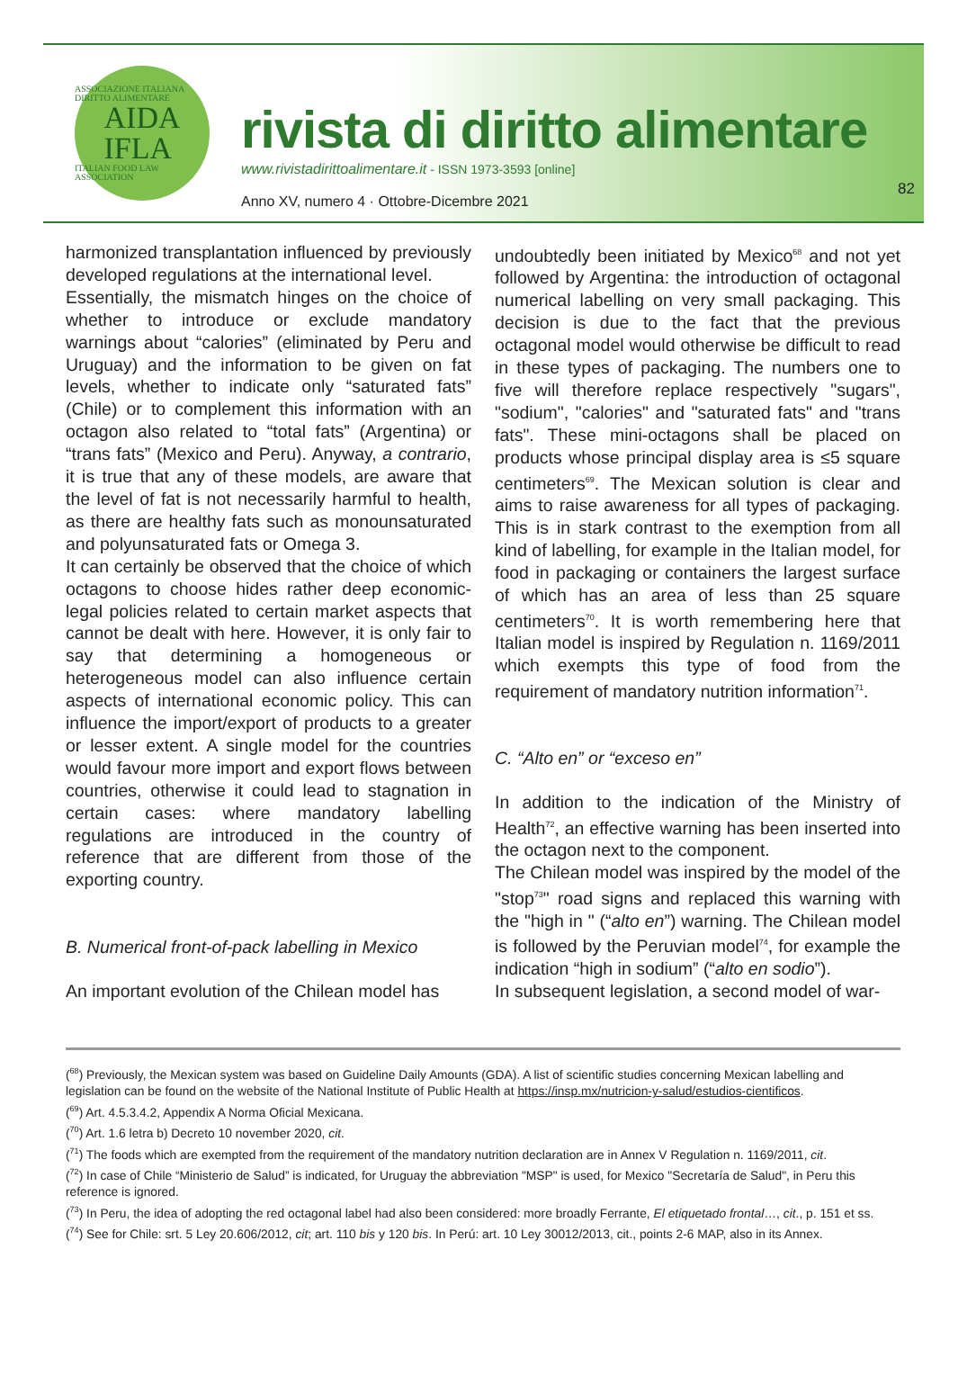ASSOCIAZIONE ITALIANA DIRITTO ALIMENTARE
AIDA
IFLA
ITALIAN FOOD LAW ASSOCIATION
rivista di diritto alimentare
www.rivistadirittoalimentare.it - ISSN 1973-3593 [online]
Anno XV, numero 4 · Ottobre-Dicembre 2021
82
harmonized transplantation influenced by previously developed regulations at the international level.
Essentially, the mismatch hinges on the choice of whether to introduce or exclude mandatory warnings about “calories” (eliminated by Peru and Uruguay) and the information to be given on fat levels, whether to indicate only “saturated fats” (Chile) or to complement this information with an octagon also related to “total fats” (Argentina) or “trans fats” (Mexico and Peru). Anyway, a contrario, it is true that any of these models, are aware that the level of fat is not necessarily harmful to health, as there are healthy fats such as monounsaturated and polyunsaturated fats or Omega 3.
It can certainly be observed that the choice of which octagons to choose hides rather deep economic-legal policies related to certain market aspects that cannot be dealt with here. However, it is only fair to say that determining a homogeneous or heterogeneous model can also influence certain aspects of international economic policy. This can influence the import/export of products to a greater or lesser extent. A single model for the countries would favour more import and export flows between countries, otherwise it could lead to stagnation in certain cases: where mandatory labelling regulations are introduced in the country of reference that are different from those of the exporting country.
B. Numerical front-of-pack labelling in Mexico
An important evolution of the Chilean model has
undoubtedly been initiated by Mexico<sup>68</sup> and not yet followed by Argentina: the introduction of octagonal numerical labelling on very small packaging. This decision is due to the fact that the previous octagonal model would otherwise be difficult to read in these types of packaging. The numbers one to five will therefore replace respectively "sugars", "sodium", "calories" and "saturated fats" and "trans fats". These mini-octagons shall be placed on products whose principal display area is ≤5 square centimeters<sup>69</sup>. The Mexican solution is clear and aims to raise awareness for all types of packaging. This is in stark contrast to the exemption from all kind of labelling, for example in the Italian model, for food in packaging or containers the largest surface of which has an area of less than 25 square centimeters<sup>70</sup>. It is worth remembering here that Italian model is inspired by Regulation n. 1169/2011 which exempts this type of food from the requirement of mandatory nutrition information<sup>71</sup>.
C. “Alto en” or “exceso en”
In addition to the indication of the Ministry of Health<sup>72</sup>, an effective warning has been inserted into the octagon next to the component.
The Chilean model was inspired by the model of the "stop<sup>73</sup>" road signs and replaced this warning with the "high in " (“alto en”) warning. The Chilean model is followed by the Peruvian model<sup>74</sup>, for example the indication “high in sodium” (“alto en sodio”).
In subsequent legislation, a second model of war-
(<sup>68</sup>) Previously, the Mexican system was based on Guideline Daily Amounts (GDA). A list of scientific studies concerning Mexican labelling and legislation can be found on the website of the National Institute of Public Health at https://insp.mx/nutricion-y-salud/estudios-cientificos.
(<sup>69</sup>) Art. 4.5.3.4.2, Appendix A Norma Oficial Mexicana.
(<sup>70</sup>) Art. 1.6 letra b) Decreto 10 november 2020, cit.
(<sup>71</sup>) The foods which are exempted from the requirement of the mandatory nutrition declaration are in Annex V Regulation n. 1169/2011, cit.
(<sup>72</sup>) In case of Chile “Ministerio de Salud” is indicated, for Uruguay the abbreviation "MSP" is used, for Mexico "Secretaría de Salud", in Peru this reference is ignored.
(<sup>73</sup>) In Peru, the idea of adopting the red octagonal label had also been considered: more broadly Ferrante, El etiquetado frontal…, cit., p. 151 et ss.
(<sup>74</sup>) See for Chile: srt. 5 Ley 20.606/2012, cit; art. 110 bis y 120 bis. In Perú: art. 10 Ley 30012/2013, cit., points 2-6 MAP, also in its Annex.